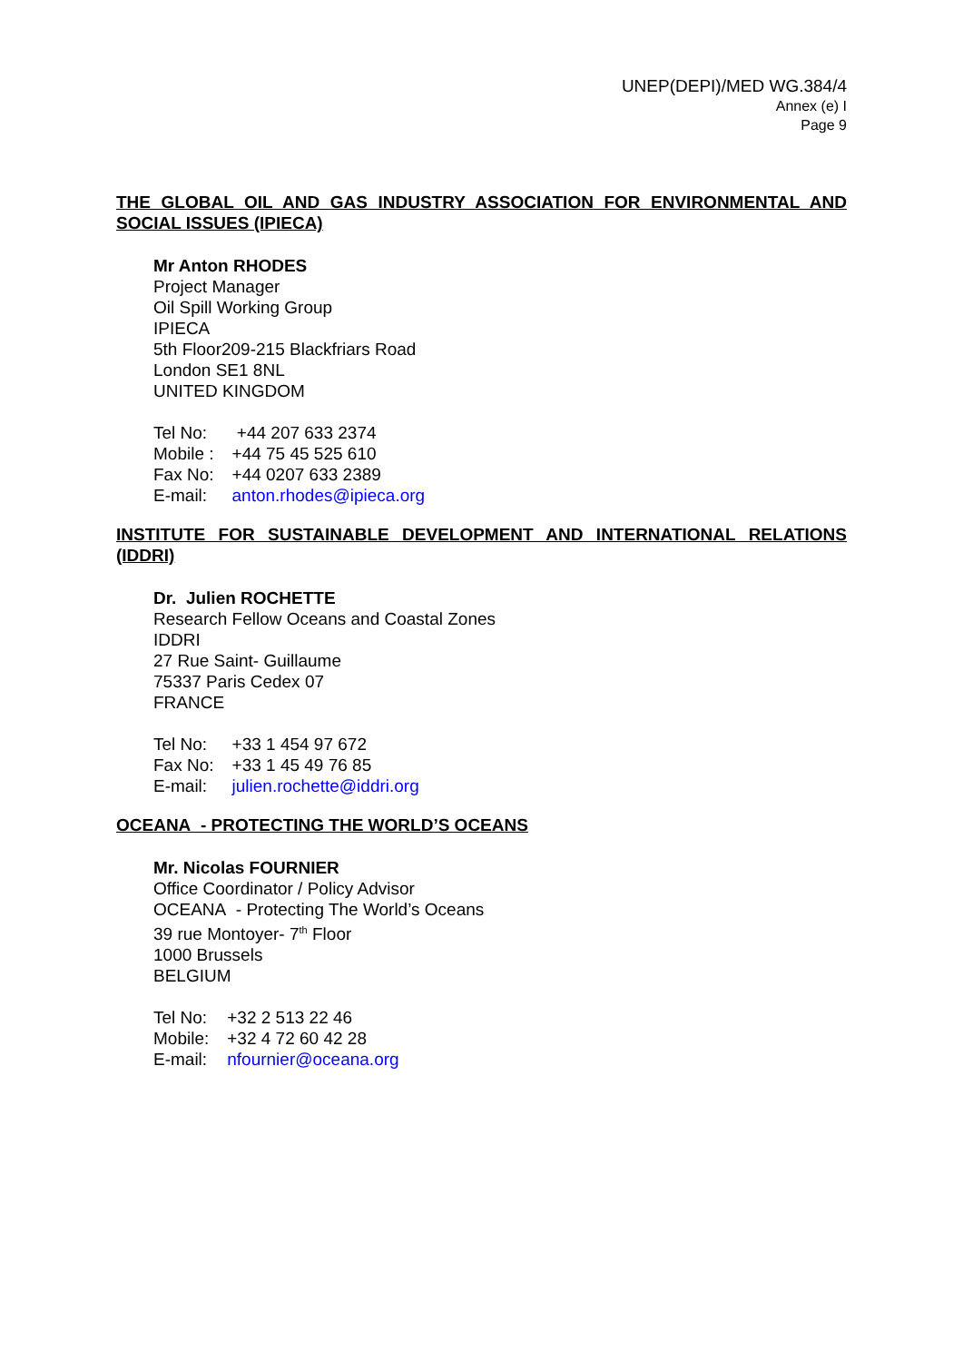UNEP(DEPI)/MED WG.384/4
Annex (e) I
Page 9
THE GLOBAL OIL AND GAS INDUSTRY ASSOCIATION FOR ENVIRONMENTAL AND SOCIAL ISSUES (IPIECA)
Mr Anton RHODES
Project Manager
Oil Spill Working Group
IPIECA
5th Floor209-215 Blackfriars Road
London SE1 8NL
UNITED KINGDOM
| Tel No: | +44 207 633 2374 |
| Mobile : | +44 75 45 525 610 |
| Fax No: | +44 0207 633 2389 |
| E-mail: | anton.rhodes@ipieca.org |
INSTITUTE FOR SUSTAINABLE DEVELOPMENT AND INTERNATIONAL RELATIONS (IDDRI)
Dr. Julien ROCHETTE
Research Fellow Oceans and Coastal Zones
IDDRI
27 Rue Saint- Guillaume
75337 Paris Cedex 07
FRANCE
| Tel No: | +33 1 454 97 672 |
| Fax No: | +33 1 45 49 76 85 |
| E-mail: | julien.rochette@iddri.org |
OCEANA - PROTECTING THE WORLD’S OCEANS
Mr. Nicolas FOURNIER
Office Coordinator / Policy Advisor
OCEANA - Protecting The World’s Oceans
39 rue Montoyer- 7<sup>th</sup> Floor
1000 Brussels
BELGIUM
| Tel No: | +32 2 513 22 46 |
| Mobile: | +32 4 72 60 42 28 |
| E-mail: | nfournier@oceana.org |